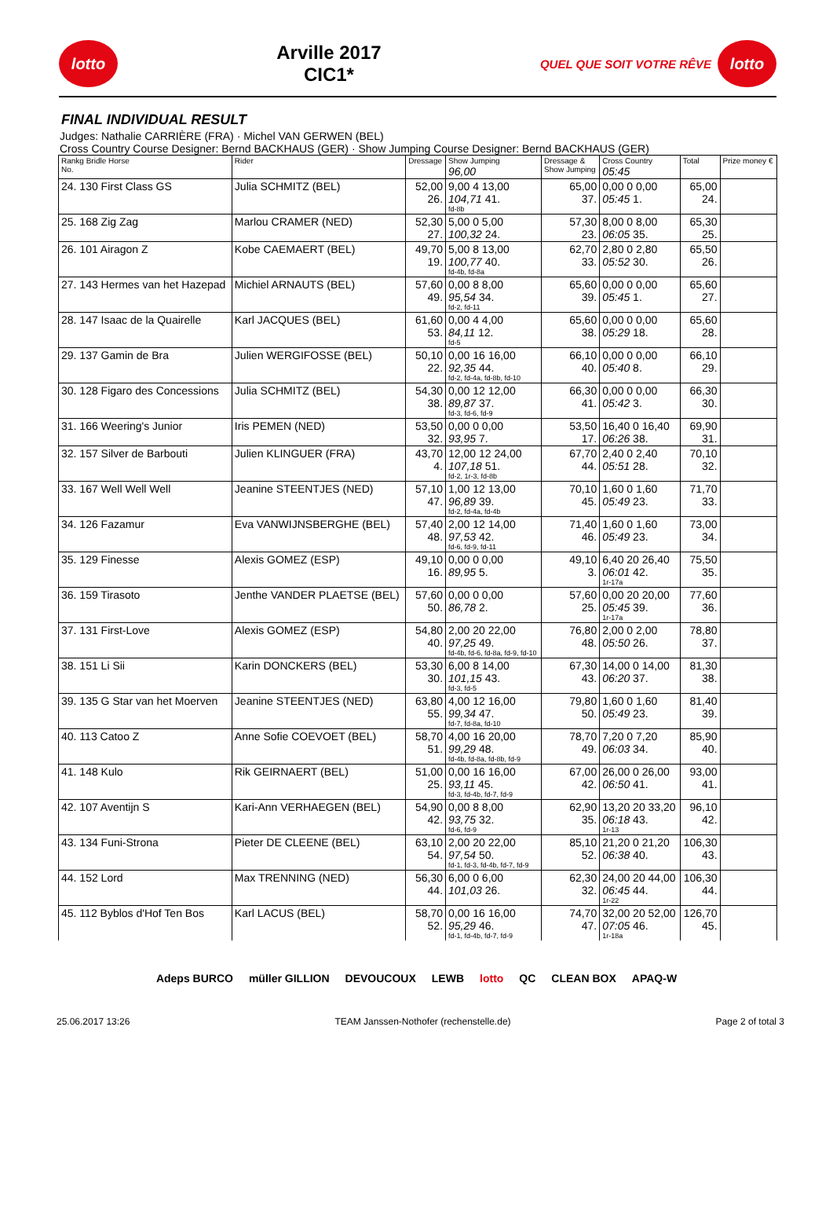lotto
Arville 2017
CIC1*
QUEL QUE SOIT VOTRE RÊVE
lotto
FINAL INDIVIDUAL RESULT
Judges: Nathalie CARRIÈRE (FRA) · Michel VAN GERWEN (BEL)
Cross Country Course Designer: Bernd BACKHAUS (GER) · Show Jumping Course Designer: Bernd BACKHAUS (GER)
| Rankg Bridle Horse No. | Rider | Dressage | Show Jumping 96,00 | Dressage & Show Jumping | Cross Country 05:45 | Total | Prize money € |
| --- | --- | --- | --- | --- | --- | --- | --- |
| 24. 130 First Class GS | Julia SCHMITZ (BEL) | 52,00 26. | 9,00 4 13,00 104,71 41. fd-8b | 65,00 37. | 0,00 0 0,00 05:45 1. | 65,00 24. | |
| 25. 168 Zig Zag | Marlou CRAMER (NED) | 52,30 27. | 5,00 0 5,00 100,32 24. | 57,30 23. | 8,00 0 8,00 06:05 35. | 65,30 25. | |
| 26. 101 Airagon Z | Kobe CAEMAERT (BEL) | 49,70 19. | 5,00 8 13,00 100,77 40. fd-4b, fd-8a | 62,70 33. | 2,80 0 2,80 05:52 30. | 65,50 26. | |
| 27. 143 Hermes van het Hazepad | Michiel ARNAUTS (BEL) | 57,60 49. | 0,00 8 8,00 95,54 34. fd-2, fd-11 | 65,60 39. | 0,00 0 0,00 05:45 1. | 65,60 27. | |
| 28. 147 Isaac de la Quairelle | Karl JACQUES (BEL) | 61,60 53. | 0,00 4 4,00 84,11 12. fd-5 | 65,60 38. | 0,00 0 0,00 05:29 18. | 65,60 28. | |
| 29. 137 Gamin de Bra | Julien WERGIFOSSE (BEL) | 50,10 22. | 0,00 16 16,00 92,35 44. fd-2, fd-4a, fd-8b, fd-10 | 66,10 40. | 0,00 0 0,00 05:40 8. | 66,10 29. | |
| 30. 128 Figaro des Concessions | Julia SCHMITZ (BEL) | 54,30 38. | 0,00 12 12,00 89,87 37. fd-3, fd-6, fd-9 | 66,30 41. | 0,00 0 0,00 05:42 3. | 66,30 30. | |
| 31. 166 Weering's Junior | Iris PEMEN (NED) | 53,50 32. | 0,00 0 0,00 93,95 7. | 53,50 17. | 16,40 0 16,40 06:26 38. | 69,90 31. | |
| 32. 157 Silver de Barbouti | Julien KLINGUER (FRA) | 43,70 4. | 12,00 12 24,00 107,18 51. fd-2, 1r-3, fd-8b | 67,70 44. | 2,40 0 2,40 05:51 28. | 70,10 32. | |
| 33. 167 Well Well Well | Jeanine STEENTJES (NED) | 57,10 47. | 1,00 12 13,00 96,89 39. fd-2, fd-4a, fd-4b | 70,10 45. | 1,60 0 1,60 05:49 23. | 71,70 33. | |
| 34. 126 Fazamur | Eva VANWIJNSBERGHE (BEL) | 57,40 48. | 2,00 12 14,00 97,53 42. fd-6, fd-9, fd-11 | 71,40 46. | 1,60 0 1,60 05:49 23. | 73,00 34. | |
| 35. 129 Finesse | Alexis GOMEZ (ESP) | 49,10 16. | 0,00 0 0,00 89,95 5. | 49,10 3. | 6,40 20 26,40 06:01 42. 1r-17a | 75,50 35. | |
| 36. 159 Tirasoto | Jenthe VANDER PLAETSE (BEL) | 57,60 50. | 0,00 0 0,00 86,78 2. | 57,60 25. | 0,00 20 20,00 05:45 39. 1r-17a | 77,60 36. | |
| 37. 131 First-Love | Alexis GOMEZ (ESP) | 54,80 40. | 2,00 20 22,00 97,25 49. fd-4b, fd-6, fd-8a, fd-9, fd-10 | 76,80 48. | 2,00 0 2,00 05:50 26. | 78,80 37. | |
| 38. 151 Li Sii | Karin DONCKERS (BEL) | 53,30 30. | 6,00 8 14,00 101,15 43. fd-3, fd-5 | 67,30 43. | 14,00 0 14,00 06:20 37. | 81,30 38. | |
| 39. 135 G Star van het Moerven | Jeanine STEENTJES (NED) | 63,80 55. | 4,00 12 16,00 99,34 47. fd-7, fd-8a, fd-10 | 79,80 50. | 1,60 0 1,60 05:49 23. | 81,40 39. | |
| 40. 113 Catoo Z | Anne Sofie COEVOET (BEL) | 58,70 51. | 4,00 16 20,00 99,29 48. fd-4b, fd-8a, fd-8b, fd-9 | 78,70 49. | 7,20 0 7,20 06:03 34. | 85,90 40. | |
| 41. 148 Kulo | Rik GEIRNAERT (BEL) | 51,00 25. | 0,00 16 16,00 93,11 45. fd-3, fd-4b, fd-7, fd-9 | 67,00 42. | 26,00 0 26,00 06:50 41. | 93,00 41. | |
| 42. 107 Aventijn S | Kari-Ann VERHAEGEN (BEL) | 54,90 42. | 0,00 8 8,00 93,75 32. fd-6, fd-9 | 62,90 35. | 13,20 20 33,20 06:18 43. 1r-13 | 96,10 42. | |
| 43. 134 Funi-Strona | Pieter DE CLEENE (BEL) | 63,10 54. | 2,00 20 22,00 97,54 50. fd-1, fd-3, fd-4b, fd-7, fd-9 | 85,10 52. | 21,20 0 21,20 06:38 40. | 106,30 43. | |
| 44. 152 Lord | Max TRENNING (NED) | 56,30 44. | 6,00 0 6,00 101,03 26. | 62,30 32. | 24,00 20 44,00 06:45 44. 1r-22 | 106,30 44. | |
| 45. 112 Byblos d'Hof Ten Bos | Karl LACUS (BEL) | 58,70 52. | 0,00 16 16,00 95,29 46. fd-1, fd-4b, fd-7, fd-9 | 74,70 47. | 32,00 20 52,00 07:05 46. 1r-18a | 126,70 45. | |
Adeps BURCO müller GILLION DEVOUCOUX LEWB lotto QC CLEAN BOX APAQ-W
25.06.2017 13:26 TEAM Janssen-Nothofer (rechenstelle.de) Page 2 of total 3